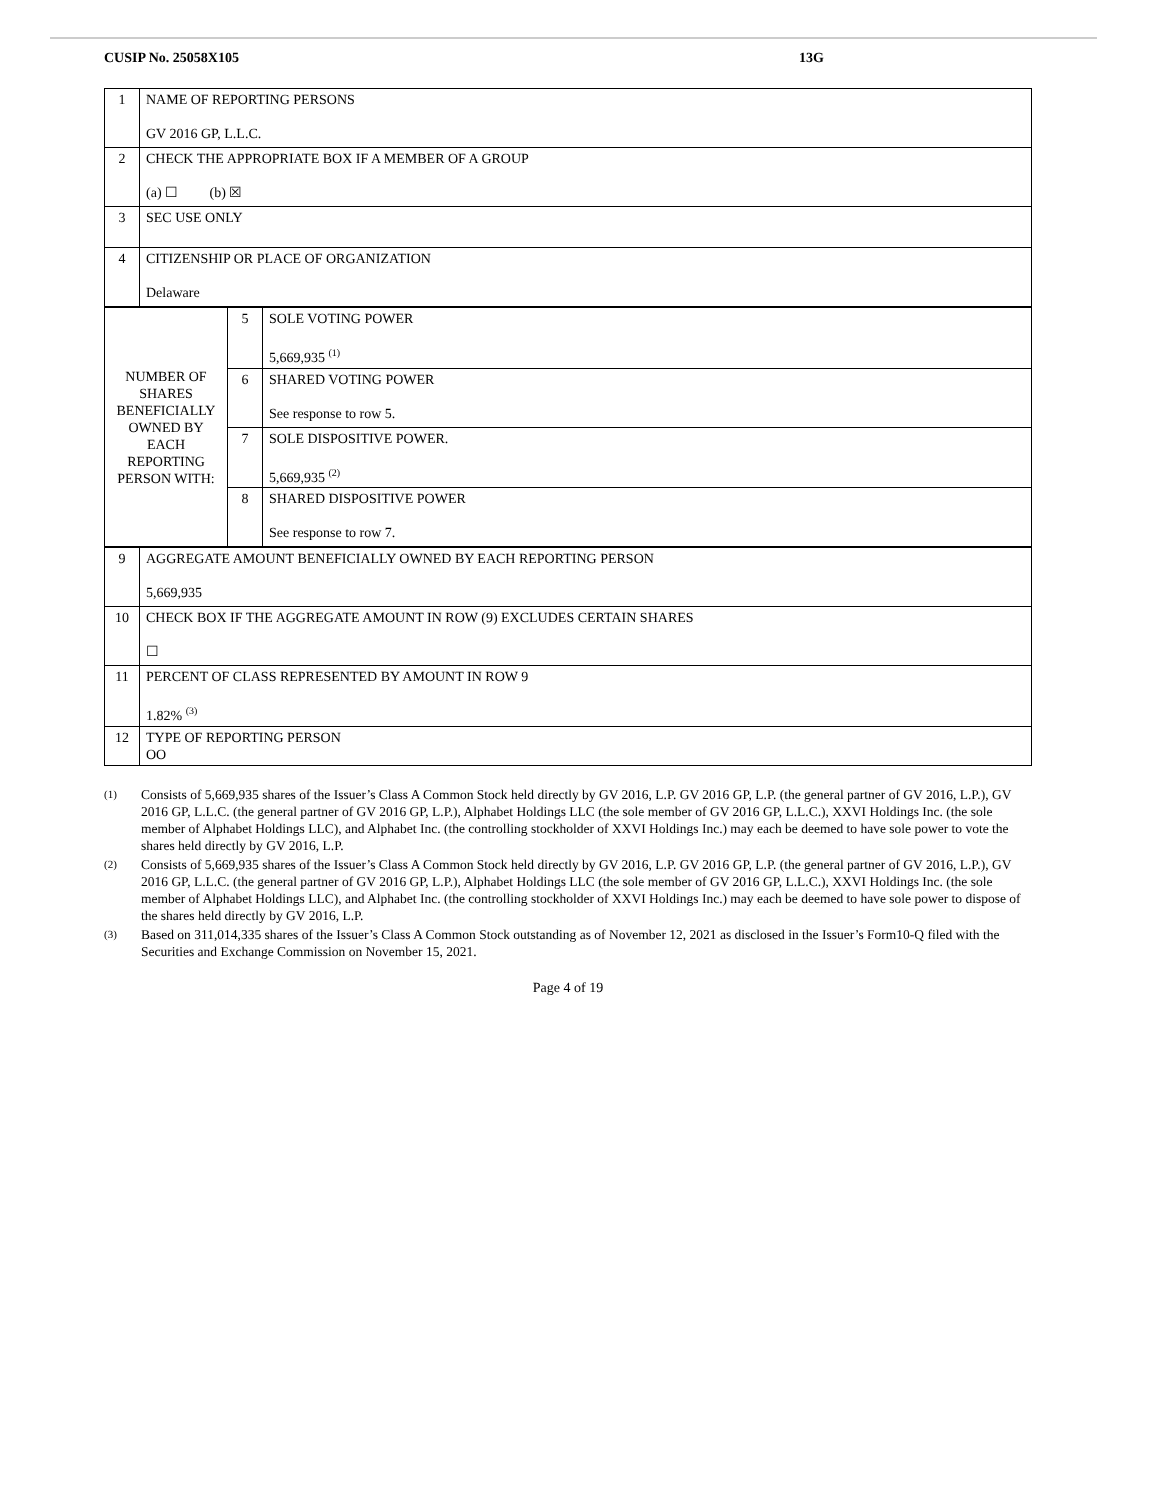CUSIP No. 25058X105 13G
| 1 | NAME OF REPORTING PERSONS GV 2016 GP, L.L.C. |
| 2 | CHECK THE APPROPRIATE BOX IF A MEMBER OF A GROUP (a) ☐ (b) ☒ |
| 3 | SEC USE ONLY |
| 4 | CITIZENSHIP OR PLACE OF ORGANIZATION Delaware |
| NUMBER OF SHARES BENEFICIALLY OWNED BY EACH REPORTING PERSON WITH: | 5 | SOLE VOTING POWER 5,669,935 <sup>(1)</sup> |
| | 6 | SHARED VOTING POWER See response to row 5. |
| | 7 | SOLE DISPOSITIVE POWER. 5,669,935 <sup>(2)</sup> |
| | 8 | SHARED DISPOSITIVE POWER See response to row 7. |
| 9 | AGGREGATE AMOUNT BENEFICIALLY OWNED BY EACH REPORTING PERSON 5,669,935 |
| 10 | CHECK BOX IF THE AGGREGATE AMOUNT IN ROW (9) EXCLUDES CERTAIN SHARES ☐ |
| 11 | PERCENT OF CLASS REPRESENTED BY AMOUNT IN ROW 9 1.82% <sup>(3)</sup> |
| 12 | TYPE OF REPORTING PERSON OO |
(1) Consists of 5,669,935 shares of the Issuer’s Class A Common Stock held directly by GV 2016, L.P. GV 2016 GP, L.P. (the general partner of GV 2016, L.P.), GV 2016 GP, L.L.C. (the general partner of GV 2016 GP, L.P.), Alphabet Holdings LLC (the sole member of GV 2016 GP, L.L.C.), XXVI Holdings Inc. (the sole member of Alphabet Holdings LLC), and Alphabet Inc. (the controlling stockholder of XXVI Holdings Inc.) may each be deemed to have sole power to vote the shares held directly by GV 2016, L.P.
(2) Consists of 5,669,935 shares of the Issuer’s Class A Common Stock held directly by GV 2016, L.P. GV 2016 GP, L.P. (the general partner of GV 2016, L.P.), GV 2016 GP, L.L.C. (the general partner of GV 2016 GP, L.P.), Alphabet Holdings LLC (the sole member of GV 2016 GP, L.L.C.), XXVI Holdings Inc. (the sole member of Alphabet Holdings LLC), and Alphabet Inc. (the controlling stockholder of XXVI Holdings Inc.) may each be deemed to have sole power to dispose of the shares held directly by GV 2016, L.P.
(3) Based on 311,014,335 shares of the Issuer’s Class A Common Stock outstanding as of November 12, 2021 as disclosed in the Issuer’s Form10-Q filed with the Securities and Exchange Commission on November 15, 2021.
Page 4 of 19